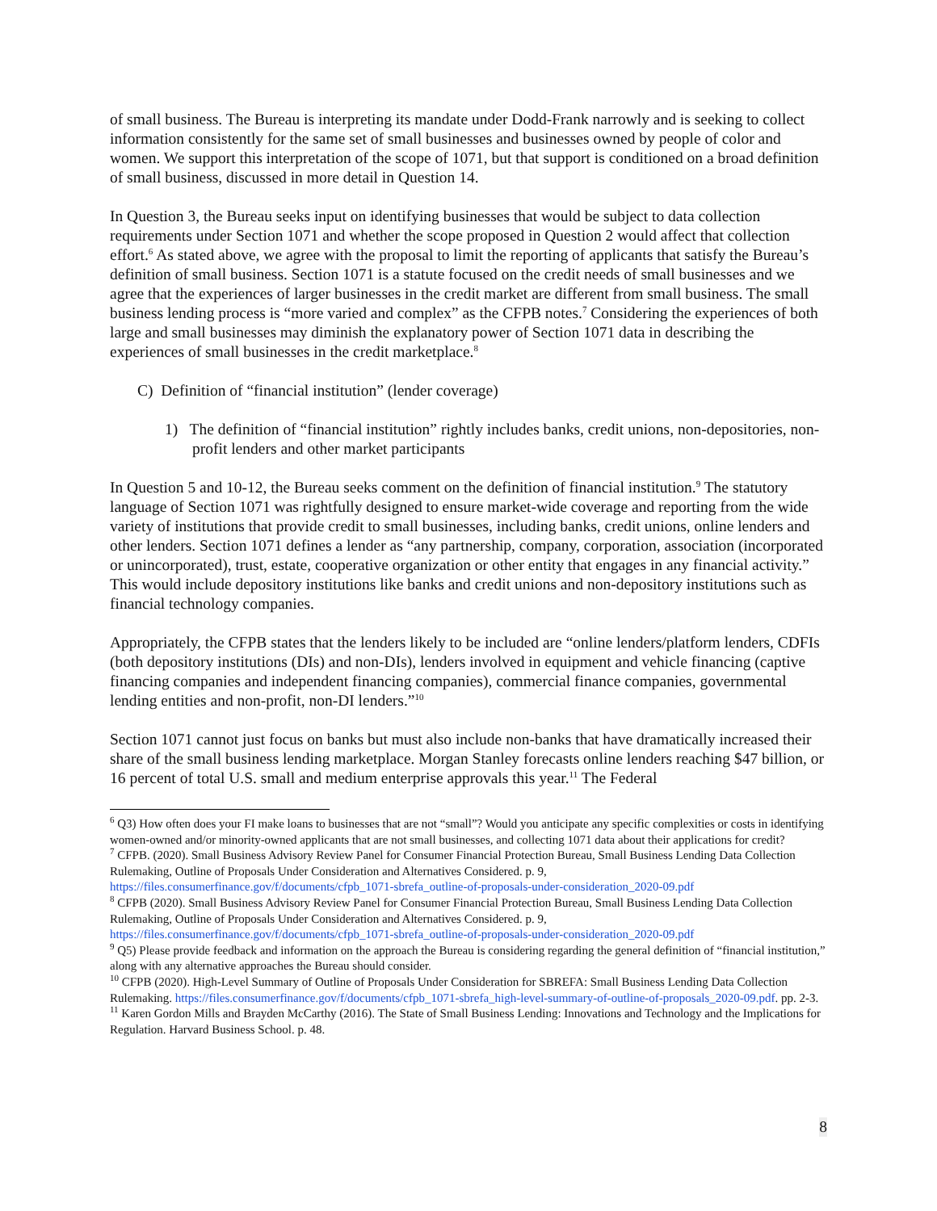of small business. The Bureau is interpreting its mandate under Dodd-Frank narrowly and is seeking to collect information consistently for the same set of small businesses and businesses owned by people of color and women. We support this interpretation of the scope of 1071, but that support is conditioned on a broad definition of small business, discussed in more detail in Question 14.
In Question 3, the Bureau seeks input on identifying businesses that would be subject to data collection requirements under Section 1071 and whether the scope proposed in Question 2 would affect that collection effort.<sup>6</sup> As stated above, we agree with the proposal to limit the reporting of applicants that satisfy the Bureau’s definition of small business. Section 1071 is a statute focused on the credit needs of small businesses and we agree that the experiences of larger businesses in the credit market are different from small business. The small business lending process is “more varied and complex” as the CFPB notes.<sup>7</sup> Considering the experiences of both large and small businesses may diminish the explanatory power of Section 1071 data in describing the experiences of small businesses in the credit marketplace.<sup>8</sup>
C) Definition of “financial institution” (lender coverage)
1) The definition of “financial institution” rightly includes banks, credit unions, non-depositories, non-profit lenders and other market participants
In Question 5 and 10-12, the Bureau seeks comment on the definition of financial institution.<sup>9</sup> The statutory language of Section 1071 was rightfully designed to ensure market-wide coverage and reporting from the wide variety of institutions that provide credit to small businesses, including banks, credit unions, online lenders and other lenders. Section 1071 defines a lender as “any partnership, company, corporation, association (incorporated or unincorporated), trust, estate, cooperative organization or other entity that engages in any financial activity.” This would include depository institutions like banks and credit unions and non-depository institutions such as financial technology companies.
Appropriately, the CFPB states that the lenders likely to be included are “online lenders/platform lenders, CDFIs (both depository institutions (DIs) and non-DIs), lenders involved in equipment and vehicle financing (captive financing companies and independent financing companies), commercial finance companies, governmental lending entities and non-profit, non-DI lenders.”<sup>10</sup>
Section 1071 cannot just focus on banks but must also include non-banks that have dramatically increased their share of the small business lending marketplace. Morgan Stanley forecasts online lenders reaching $47 billion, or 16 percent of total U.S. small and medium enterprise approvals this year.<sup>11</sup> The Federal
<sup>6</sup> Q3) How often does your FI make loans to businesses that are not “small”? Would you anticipate any specific complexities or costs in identifying women-owned and/or minority-owned applicants that are not small businesses, and collecting 1071 data about their applications for credit?
<sup>7</sup> CFPB. (2020). Small Business Advisory Review Panel for Consumer Financial Protection Bureau, Small Business Lending Data Collection Rulemaking, Outline of Proposals Under Consideration and Alternatives Considered. p. 9, https://files.consumerfinance.gov/f/documents/cfpb_1071-sbrefa_outline-of-proposals-under-consideration_2020-09.pdf
<sup>8</sup> CFPB (2020). Small Business Advisory Review Panel for Consumer Financial Protection Bureau, Small Business Lending Data Collection Rulemaking, Outline of Proposals Under Consideration and Alternatives Considered. p. 9, https://files.consumerfinance.gov/f/documents/cfpb_1071-sbrefa_outline-of-proposals-under-consideration_2020-09.pdf
<sup>9</sup> Q5) Please provide feedback and information on the approach the Bureau is considering regarding the general definition of “financial institution,” along with any alternative approaches the Bureau should consider.
<sup>10</sup> CFPB (2020). High-Level Summary of Outline of Proposals Under Consideration for SBREFA: Small Business Lending Data Collection Rulemaking. https://files.consumerfinance.gov/f/documents/cfpb_1071-sbrefa_high-level-summary-of-outline-of-proposals_2020-09.pdf. pp. 2-3.
<sup>11</sup> Karen Gordon Mills and Brayden McCarthy (2016). The State of Small Business Lending: Innovations and Technology and the Implications for Regulation. Harvard Business School. p. 48.
8